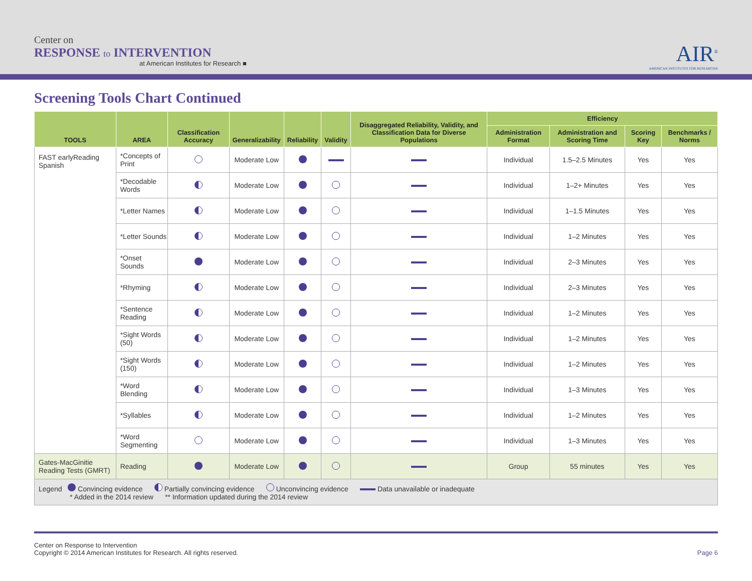Center on
RESPONSE to INTERVENTION
at American Institutes for Research ■
AIR<sup>®</sup>
AMERICAN INSTITUTES FOR RESEARCH®
Screening Tools Chart Continued
| TOOLS | AREA | Classification Accuracy | Generalizability | Reliability | Validity | Disaggregated Reliability, Validity, and Classification Data for Diverse Populations | Efficiency | | | |
| --- | --- | --- | --- | --- | --- | --- | --- | --- | --- | --- |
| | | | | | | | Administration Format | Administration and Scoring Time | Scoring Key | Benchmarks / Norms |
| FAST earlyReading Spanish | *Concepts of Print | | Moderate Low | | | | Individual | 1.5–2.5 Minutes | Yes | Yes |
| | *Decodable Words | | Moderate Low | | | | Individual | 1–2+ Minutes | Yes | Yes |
| | *Letter Names | | Moderate Low | | | | Individual | 1–1.5 Minutes | Yes | Yes |
| | *Letter Sounds | | Moderate Low | | | | Individual | 1–2 Minutes | Yes | Yes |
| | *Onset Sounds | | Moderate Low | | | | Individual | 2–3 Minutes | Yes | Yes |
| | *Rhyming | | Moderate Low | | | | Individual | 2–3 Minutes | Yes | Yes |
| | *Sentence Reading | | Moderate Low | | | | Individual | 1–2 Minutes | Yes | Yes |
| | *Sight Words (50) | | Moderate Low | | | | Individual | 1–2 Minutes | Yes | Yes |
| | *Sight Words (150) | | Moderate Low | | | | Individual | 1–2 Minutes | Yes | Yes |
| | *Word Blending | | Moderate Low | | | | Individual | 1–3 Minutes | Yes | Yes |
| | *Syllables | | Moderate Low | | | | Individual | 1–2 Minutes | Yes | Yes |
| | *Word Segmenting | | Moderate Low | | | | Individual | 1–3 Minutes | Yes | Yes |
| Gates-MacGinitie Reading Tests (GMRT) | Reading | | Moderate Low | | | | Group | 55 minutes | Yes | Yes |
| Legend Convincing evidence Partially convincing evidence Unconvincing evidence Data unavailable or inadequate * Added in the 2014 review ** Information updated during the 2014 review | | | | | | | | | | |
Center on Response to Intervention
Copyright © 2014 American Institutes for Research. All rights reserved.
Page 6